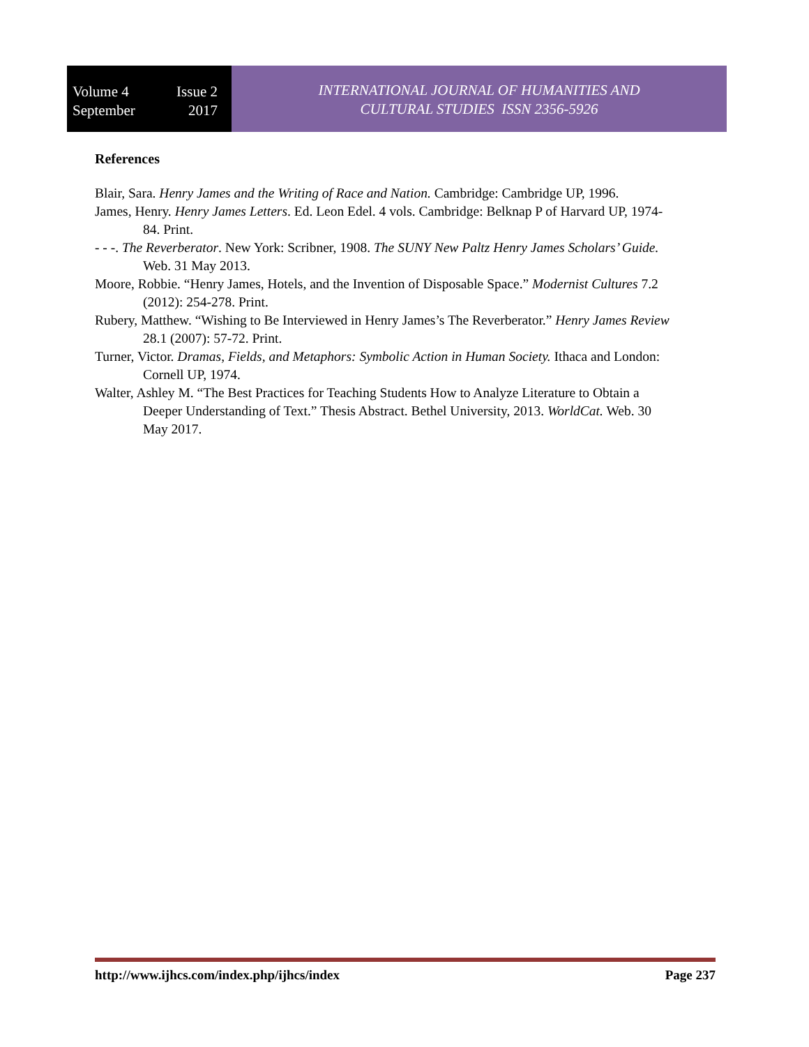Volume 4 Issue 2
September 2017
INTERNATIONAL JOURNAL OF HUMANITIES AND
CULTURAL STUDIES ISSN 2356-5926
References
Blair, Sara. Henry James and the Writing of Race and Nation. Cambridge: Cambridge UP, 1996.
James, Henry. Henry James Letters. Ed. Leon Edel. 4 vols. Cambridge: Belknap P of Harvard UP, 1974-84. Print.
- - -. The Reverberator. New York: Scribner, 1908. The SUNY New Paltz Henry James Scholars’ Guide. Web. 31 May 2013.
Moore, Robbie. “Henry James, Hotels, and the Invention of Disposable Space.” Modernist Cultures 7.2 (2012): 254-278. Print.
Rubery, Matthew. “Wishing to Be Interviewed in Henry James’s The Reverberator.” Henry James Review 28.1 (2007): 57-72. Print.
Turner, Victor. Dramas, Fields, and Metaphors: Symbolic Action in Human Society. Ithaca and London: Cornell UP, 1974.
Walter, Ashley M. “The Best Practices for Teaching Students How to Analyze Literature to Obtain a Deeper Understanding of Text.” Thesis Abstract. Bethel University, 2013. WorldCat. Web. 30 May 2017.
http://www.ijhcs.com/index.php/ijhcs/index Page 237